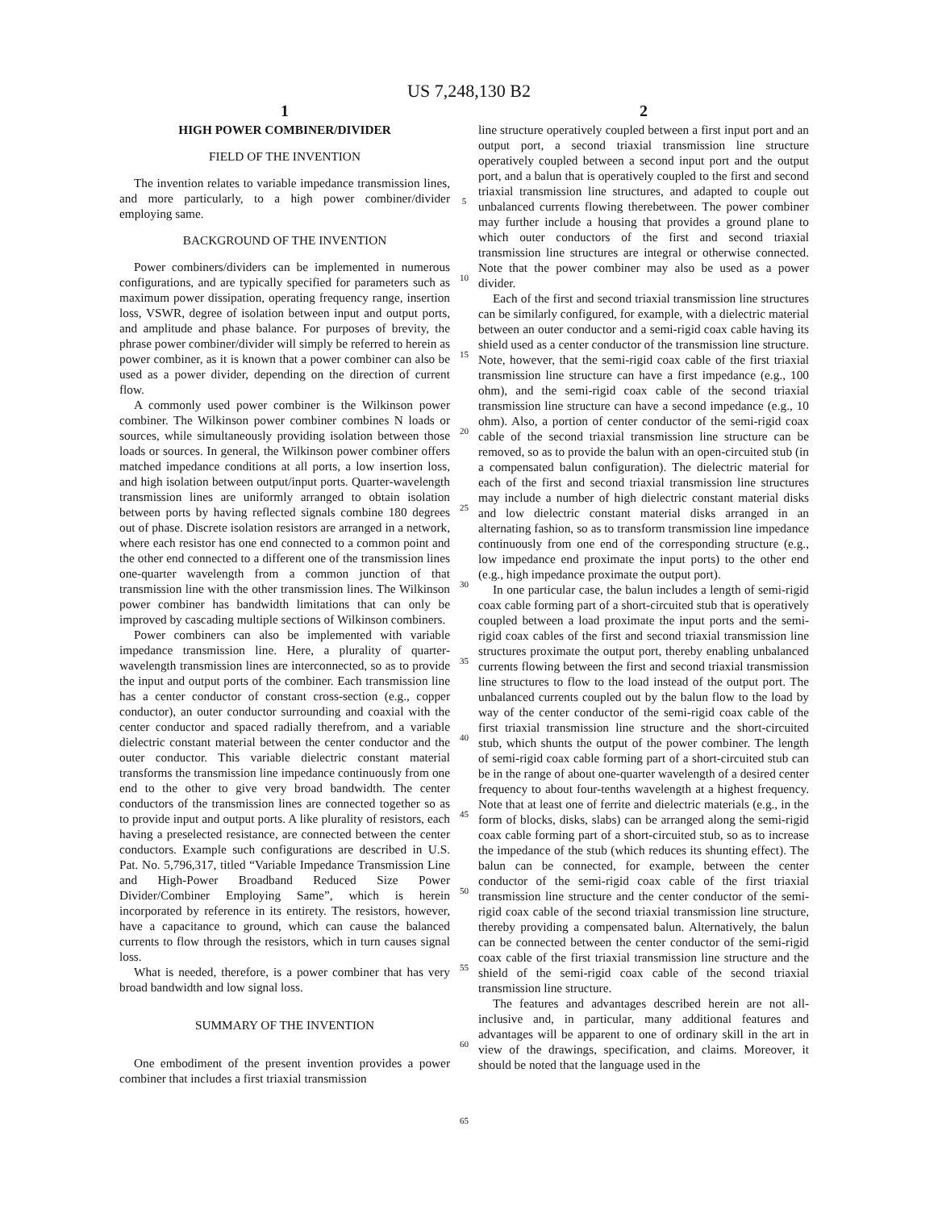US 7,248,130 B2
1
HIGH POWER COMBINER/DIVIDER
FIELD OF THE INVENTION
The invention relates to variable impedance transmission lines, and more particularly, to a high power combiner/divider employing same.
BACKGROUND OF THE INVENTION
Power combiners/dividers can be implemented in numerous configurations, and are typically specified for parameters such as maximum power dissipation, operating frequency range, insertion loss, VSWR, degree of isolation between input and output ports, and amplitude and phase balance. For purposes of brevity, the phrase power combiner/divider will simply be referred to herein as power combiner, as it is known that a power combiner can also be used as a power divider, depending on the direction of current flow.
A commonly used power combiner is the Wilkinson power combiner. The Wilkinson power combiner combines N loads or sources, while simultaneously providing isolation between those loads or sources. In general, the Wilkinson power combiner offers matched impedance conditions at all ports, a low insertion loss, and high isolation between output/input ports. Quarter-wavelength transmission lines are uniformly arranged to obtain isolation between ports by having reflected signals combine 180 degrees out of phase. Discrete isolation resistors are arranged in a network, where each resistor has one end connected to a common point and the other end connected to a different one of the transmission lines one-quarter wavelength from a common junction of that transmission line with the other transmission lines. The Wilkinson power combiner has bandwidth limitations that can only be improved by cascading multiple sections of Wilkinson combiners.
Power combiners can also be implemented with variable impedance transmission line. Here, a plurality of quarter-wavelength transmission lines are interconnected, so as to provide the input and output ports of the combiner. Each transmission line has a center conductor of constant cross-section (e.g., copper conductor), an outer conductor surrounding and coaxial with the center conductor and spaced radially therefrom, and a variable dielectric constant material between the center conductor and the outer conductor. This variable dielectric constant material transforms the transmission line impedance continuously from one end to the other to give very broad bandwidth. The center conductors of the transmission lines are connected together so as to provide input and output ports. A like plurality of resistors, each having a preselected resistance, are connected between the center conductors. Example such configurations are described in U.S. Pat. No. 5,796,317, titled “Variable Impedance Transmission Line and High-Power Broadband Reduced Size Power Divider/Combiner Employing Same”, which is herein incorporated by reference in its entirety. The resistors, however, have a capacitance to ground, which can cause the balanced currents to flow through the resistors, which in turn causes signal loss.
What is needed, therefore, is a power combiner that has very broad bandwidth and low signal loss.
SUMMARY OF THE INVENTION
One embodiment of the present invention provides a power combiner that includes a first triaxial transmission
5
10
15
20
25
30
35
40
45
50
55
60
65
2
line structure operatively coupled between a first input port and an output port, a second triaxial transmission line structure operatively coupled between a second input port and the output port, and a balun that is operatively coupled to the first and second triaxial transmission line structures, and adapted to couple out unbalanced currents flowing therebetween. The power combiner may further include a housing that provides a ground plane to which outer conductors of the first and second triaxial transmission line structures are integral or otherwise connected. Note that the power combiner may also be used as a power divider.
Each of the first and second triaxial transmission line structures can be similarly configured, for example, with a dielectric material between an outer conductor and a semi-rigid coax cable having its shield used as a center conductor of the transmission line structure. Note, however, that the semi-rigid coax cable of the first triaxial transmission line structure can have a first impedance (e.g., 100 ohm), and the semi-rigid coax cable of the second triaxial transmission line structure can have a second impedance (e.g., 10 ohm). Also, a portion of center conductor of the semi-rigid coax cable of the second triaxial transmission line structure can be removed, so as to provide the balun with an open-circuited stub (in a compensated balun configuration). The dielectric material for each of the first and second triaxial transmission line structures may include a number of high dielectric constant material disks and low dielectric constant material disks arranged in an alternating fashion, so as to transform transmission line impedance continuously from one end of the corresponding structure (e.g., low impedance end proximate the input ports) to the other end (e.g., high impedance proximate the output port).
In one particular case, the balun includes a length of semi-rigid coax cable forming part of a short-circuited stub that is operatively coupled between a load proximate the input ports and the semi-rigid coax cables of the first and second triaxial transmission line structures proximate the output port, thereby enabling unbalanced currents flowing between the first and second triaxial transmission line structures to flow to the load instead of the output port. The unbalanced currents coupled out by the balun flow to the load by way of the center conductor of the semi-rigid coax cable of the first triaxial transmission line structure and the short-circuited stub, which shunts the output of the power combiner. The length of semi-rigid coax cable forming part of a short-circuited stub can be in the range of about one-quarter wavelength of a desired center frequency to about four-tenths wavelength at a highest frequency. Note that at least one of ferrite and dielectric materials (e.g., in the form of blocks, disks, slabs) can be arranged along the semi-rigid coax cable forming part of a short-circuited stub, so as to increase the impedance of the stub (which reduces its shunting effect). The balun can be connected, for example, between the center conductor of the semi-rigid coax cable of the first triaxial transmission line structure and the center conductor of the semi-rigid coax cable of the second triaxial transmission line structure, thereby providing a compensated balun. Alternatively, the balun can be connected between the center conductor of the semi-rigid coax cable of the first triaxial transmission line structure and the shield of the semi-rigid coax cable of the second triaxial transmission line structure.
The features and advantages described herein are not all-inclusive and, in particular, many additional features and advantages will be apparent to one of ordinary skill in the art in view of the drawings, specification, and claims. Moreover, it should be noted that the language used in the